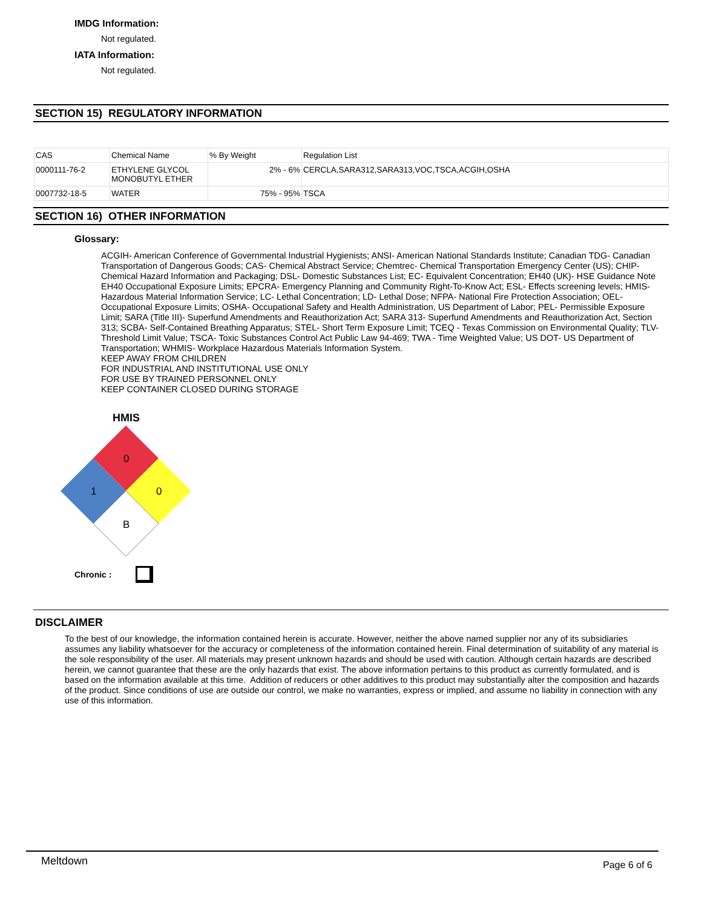IMDG Information:
Not regulated.
IATA Information:
Not regulated.
SECTION 15) REGULATORY INFORMATION
| CAS | Chemical Name | % By Weight | Regulation List |
| 0000111-76-2 | ETHYLENE GLYCOL MONOBUTYL ETHER | 2% - 6% | CERCLA,SARA312,SARA313,VOC,TSCA,ACGIH,OSHA |
| 0007732-18-5 | WATER | 75% - 95% | TSCA |
SECTION 16) OTHER INFORMATION
Glossary:
ACGIH- American Conference of Governmental Industrial Hygienists; ANSI- American National Standards Institute; Canadian TDG- Canadian Transportation of Dangerous Goods; CAS- Chemical Abstract Service; Chemtrec- Chemical Transportation Emergency Center (US); CHIP- Chemical Hazard Information and Packaging; DSL- Domestic Substances List; EC- Equivalent Concentration; EH40 (UK)- HSE Guidance Note EH40 Occupational Exposure Limits; EPCRA- Emergency Planning and Community Right-To-Know Act; ESL- Effects screening levels; HMIS- Hazardous Material Information Service; LC- Lethal Concentration; LD- Lethal Dose; NFPA- National Fire Protection Association; OEL- Occupational Exposure Limits; OSHA- Occupational Safety and Health Administration, US Department of Labor; PEL- Permissible Exposure Limit; SARA (Title III)- Superfund Amendments and Reauthorization Act; SARA 313- Superfund Amendments and Reauthorization Act, Section 313; SCBA- Self-Contained Breathing Apparatus; STEL- Short Term Exposure Limit; TCEQ - Texas Commission on Environmental Quality; TLV- Threshold Limit Value; TSCA- Toxic Substances Control Act Public Law 94-469; TWA - Time Weighted Value; US DOT- US Department of Transportation; WHMIS- Workplace Hazardous Materials Information System.
KEEP AWAY FROM CHILDREN
FOR INDUSTRIAL AND INSTITUTIONAL USE ONLY
FOR USE BY TRAINED PERSONNEL ONLY
KEEP CONTAINER CLOSED DURING STORAGE
HMIS
0
1
0
B
Chronic :
DISCLAIMER
To the best of our knowledge, the information contained herein is accurate. However, neither the above named supplier nor any of its subsidiaries assumes any liability whatsoever for the accuracy or completeness of the information contained herein. Final determination of suitability of any material is the sole responsibility of the user. All materials may present unknown hazards and should be used with caution. Although certain hazards are described herein, we cannot guarantee that these are the only hazards that exist. The above information pertains to this product as currently formulated, and is based on the information available at this time. Addition of reducers or other additives to this product may substantially alter the composition and hazards of the product. Since conditions of use are outside our control, we make no warranties, express or implied, and assume no liability in connection with any use of this information.
Meltdown Page 6 of 6